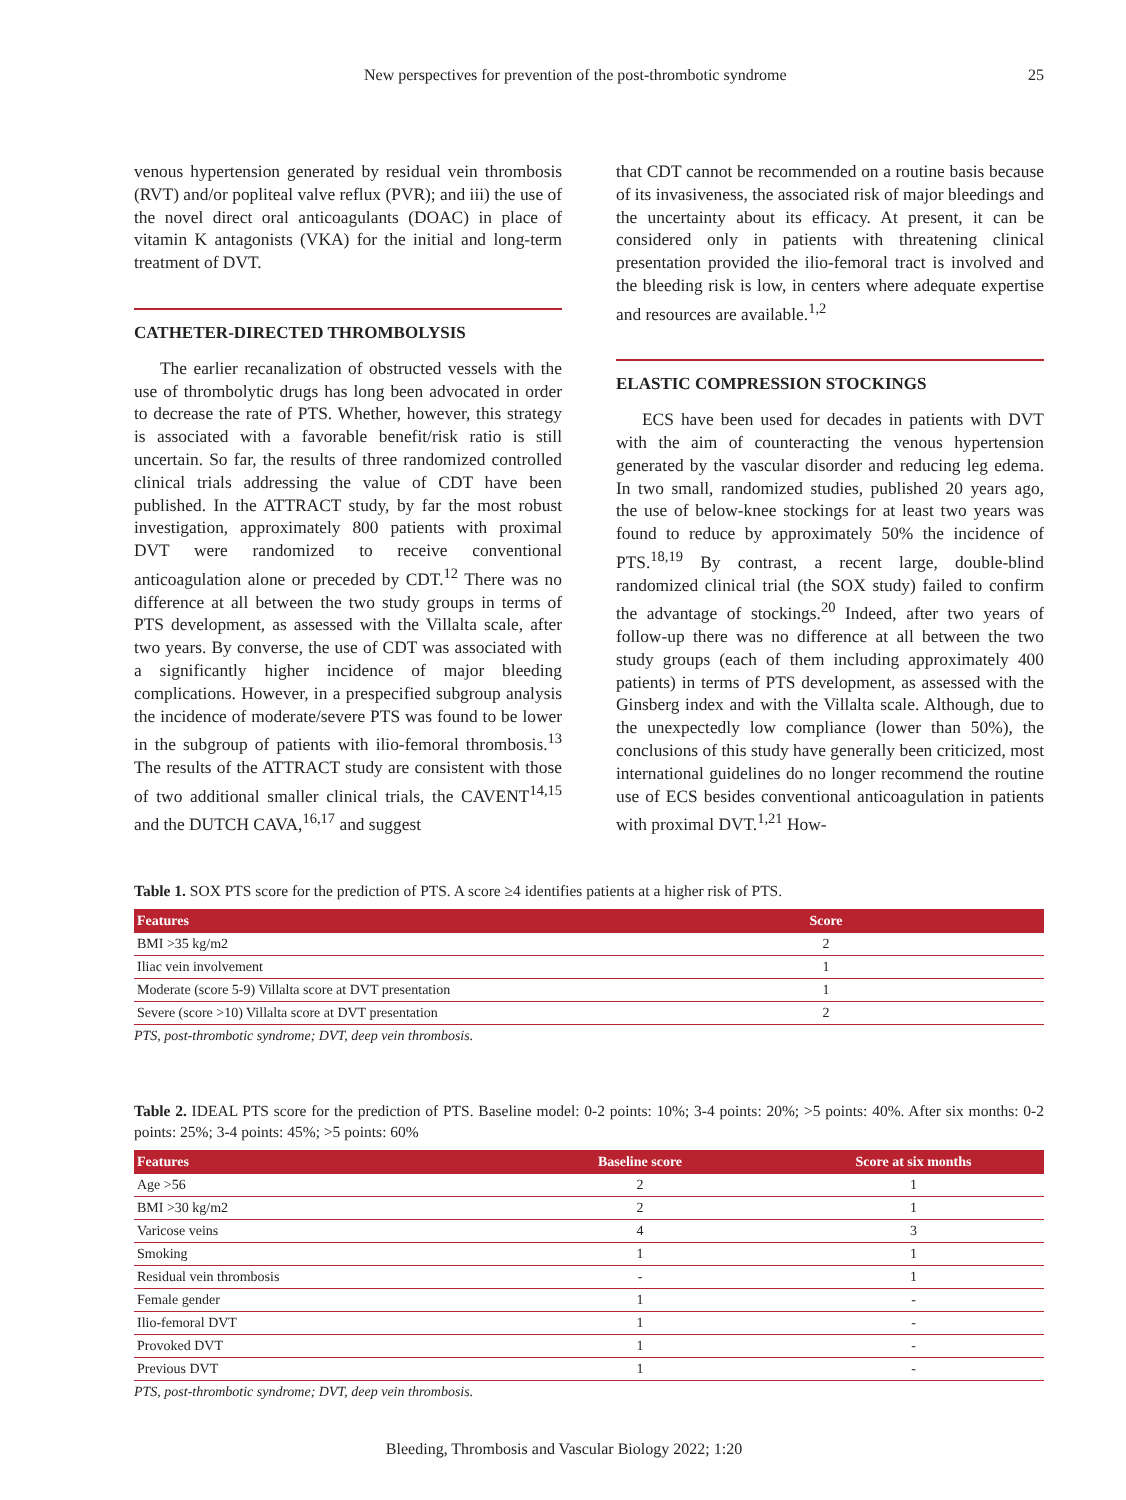New perspectives for prevention of the post-thrombotic syndrome 25
venous hypertension generated by residual vein thrombosis (RVT) and/or popliteal valve reflux (PVR); and iii) the use of the novel direct oral anticoagulants (DOAC) in place of vitamin K antagonists (VKA) for the initial and long-term treatment of DVT.
CATHETER-DIRECTED THROMBOLYSIS
The earlier recanalization of obstructed vessels with the use of thrombolytic drugs has long been advocated in order to decrease the rate of PTS. Whether, however, this strategy is associated with a favorable benefit/risk ratio is still uncertain. So far, the results of three randomized controlled clinical trials addressing the value of CDT have been published. In the ATTRACT study, by far the most robust investigation, approximately 800 patients with proximal DVT were randomized to receive conventional anticoagulation alone or preceded by CDT.<sup>12</sup> There was no difference at all between the two study groups in terms of PTS development, as assessed with the Villalta scale, after two years. By converse, the use of CDT was associated with a significantly higher incidence of major bleeding complications. However, in a prespecified subgroup analysis the incidence of moderate/severe PTS was found to be lower in the subgroup of patients with ilio-femoral thrombosis.<sup>13</sup> The results of the ATTRACT study are consistent with those of two additional smaller clinical trials, the CAVENT<sup>14,15</sup> and the DUTCH CAVA,<sup>16,17</sup> and suggest
that CDT cannot be recommended on a routine basis because of its invasiveness, the associated risk of major bleedings and the uncertainty about its efficacy. At present, it can be considered only in patients with threatening clinical presentation provided the ilio-femoral tract is involved and the bleeding risk is low, in centers where adequate expertise and resources are available.<sup>1,2</sup>
ELASTIC COMPRESSION STOCKINGS
ECS have been used for decades in patients with DVT with the aim of counteracting the venous hypertension generated by the vascular disorder and reducing leg edema. In two small, randomized studies, published 20 years ago, the use of below-knee stockings for at least two years was found to reduce by approximately 50% the incidence of PTS.<sup>18,19</sup> By contrast, a recent large, double-blind randomized clinical trial (the SOX study) failed to confirm the advantage of stockings.<sup>20</sup> Indeed, after two years of follow-up there was no difference at all between the two study groups (each of them including approximately 400 patients) in terms of PTS development, as assessed with the Ginsberg index and with the Villalta scale. Although, due to the unexpectedly low compliance (lower than 50%), the conclusions of this study have generally been criticized, most international guidelines do no longer recommend the routine use of ECS besides conventional anticoagulation in patients with proximal DVT.<sup>1,21</sup> How-
Table 1. SOX PTS score for the prediction of PTS. A score ≥4 identifies patients at a higher risk of PTS.
| Features | Score |
| --- | --- |
| BMI >35 kg/m2 | 2 |
| Iliac vein involvement | 1 |
| Moderate (score 5-9) Villalta score at DVT presentation | 1 |
| Severe (score >10) Villalta score at DVT presentation | 2 |
PTS, post-thrombotic syndrome; DVT, deep vein thrombosis.
Table 2. IDEAL PTS score for the prediction of PTS. Baseline model: 0-2 points: 10%; 3-4 points: 20%; >5 points: 40%. After six months: 0-2 points: 25%; 3-4 points: 45%; >5 points: 60%
| Features | Baseline score | Score at six months |
| --- | --- | --- |
| Age >56 | 2 | 1 |
| BMI >30 kg/m2 | 2 | 1 |
| Varicose veins | 4 | 3 |
| Smoking | 1 | 1 |
| Residual vein thrombosis | - | 1 |
| Female gender | 1 | - |
| Ilio-femoral DVT | 1 | - |
| Provoked DVT | 1 | - |
| Previous DVT | 1 | - |
PTS, post-thrombotic syndrome; DVT, deep vein thrombosis.
Bleeding, Thrombosis and Vascular Biology 2022; 1:20